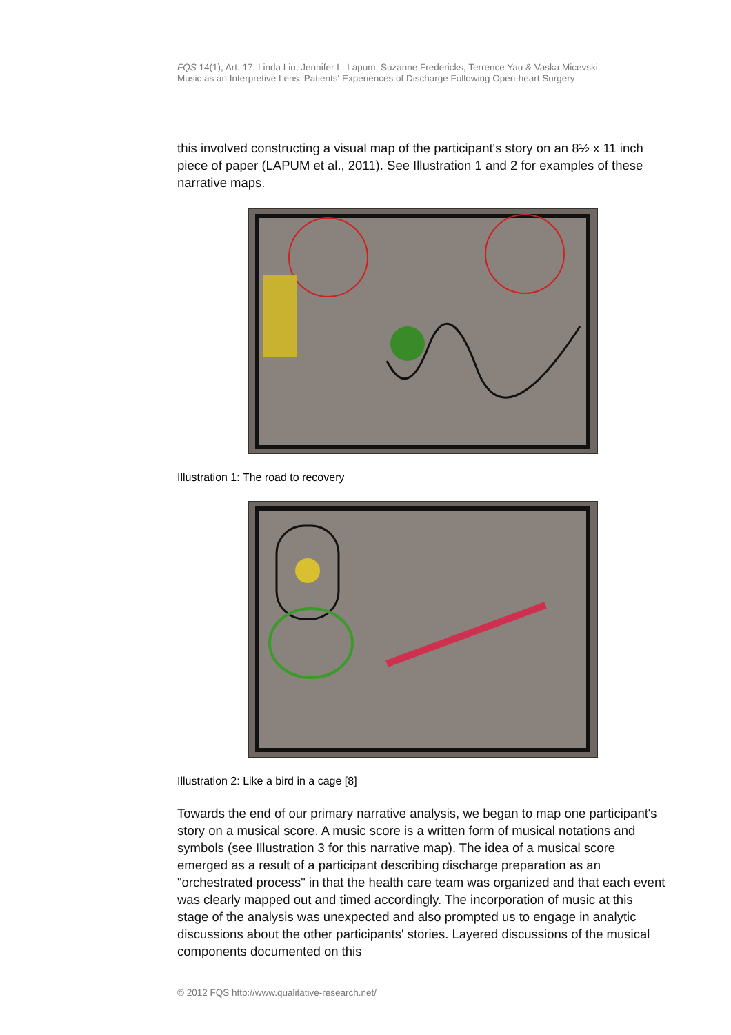FQS 14(1), Art. 17, Linda Liu, Jennifer L. Lapum, Suzanne Fredericks, Terrence Yau & Vaska Micevski:
Music as an Interpretive Lens: Patients' Experiences of Discharge Following Open-heart Surgery
this involved constructing a visual map of the participant's story on an 8½ x 11 inch piece of paper (LAPUM et al., 2011). See Illustration 1 and 2 for examples of these narrative maps.
Illustration 1: The road to recovery
Illustration 2: Like a bird in a cage [8]
Towards the end of our primary narrative analysis, we began to map one participant's story on a musical score. A music score is a written form of musical notations and symbols (see Illustration 3 for this narrative map). The idea of a musical score emerged as a result of a participant describing discharge preparation as an "orchestrated process" in that the health care team was organized and that each event was clearly mapped out and timed accordingly. The incorporation of music at this stage of the analysis was unexpected and also prompted us to engage in analytic discussions about the other participants' stories. Layered discussions of the musical components documented on this
© 2012 FQS http://www.qualitative-research.net/